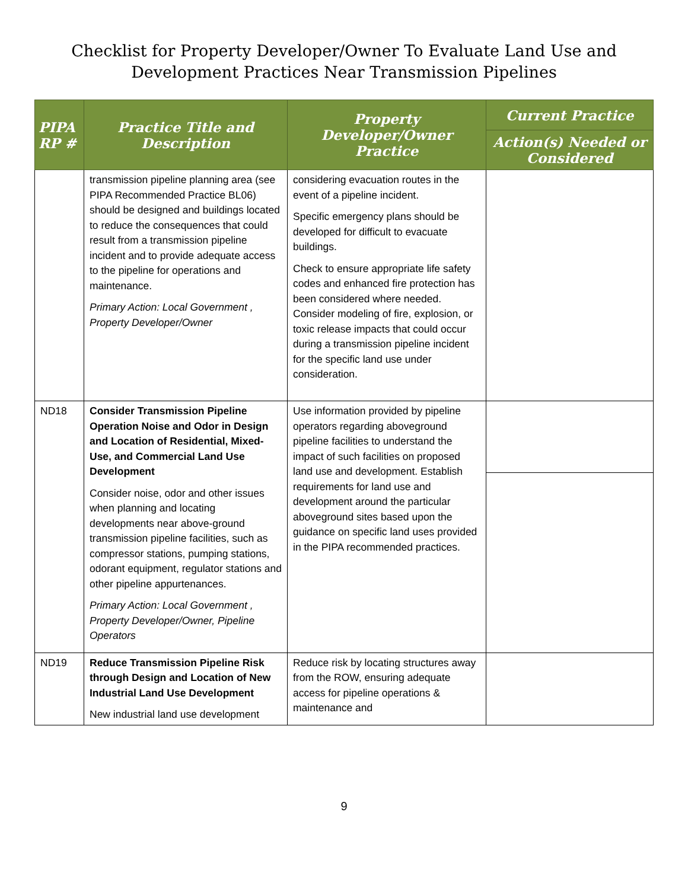Checklist for Property Developer/Owner To Evaluate Land Use and
Development Practices Near Transmission Pipelines
| PIPA RP # | Practice Title and Description | Property Developer/Owner Practice | Current Practice |
| --- | --- | --- | --- |
| | | | Action(s) Needed or Considered |
| | transmission pipeline planning area (see PIPA Recommended Practice BL06) should be designed and buildings located to reduce the consequences that could result from a transmission pipeline incident and to provide adequate access to the pipeline for operations and maintenance. Primary Action: Local Government , Property Developer/Owner | considering evacuation routes in the event of a pipeline incident. Specific emergency plans should be developed for difficult to evacuate buildings. Check to ensure appropriate life safety codes and enhanced fire protection has been considered where needed. Consider modeling of fire, explosion, or toxic release impacts that could occur during a transmission pipeline incident for the specific land use under consideration. | |
| ND18 | Consider Transmission Pipeline Operation Noise and Odor in Design and Location of Residential, Mixed-Use, and Commercial Land Use Development Consider noise, odor and other issues when planning and locating developments near above-ground transmission pipeline facilities, such as compressor stations, pumping stations, odorant equipment, regulator stations and other pipeline appurtenances. Primary Action: Local Government , Property Developer/Owner, Pipeline Operators | Use information provided by pipeline operators regarding aboveground pipeline facilities to understand the impact of such facilities on proposed land use and development. Establish requirements for land use and development around the particular aboveground sites based upon the guidance on specific land uses provided in the PIPA recommended practices. | |
| ND19 | Reduce Transmission Pipeline Risk through Design and Location of New Industrial Land Use Development New industrial land use development | Reduce risk by locating structures away from the ROW, ensuring adequate access for pipeline operations & maintenance and | |
9